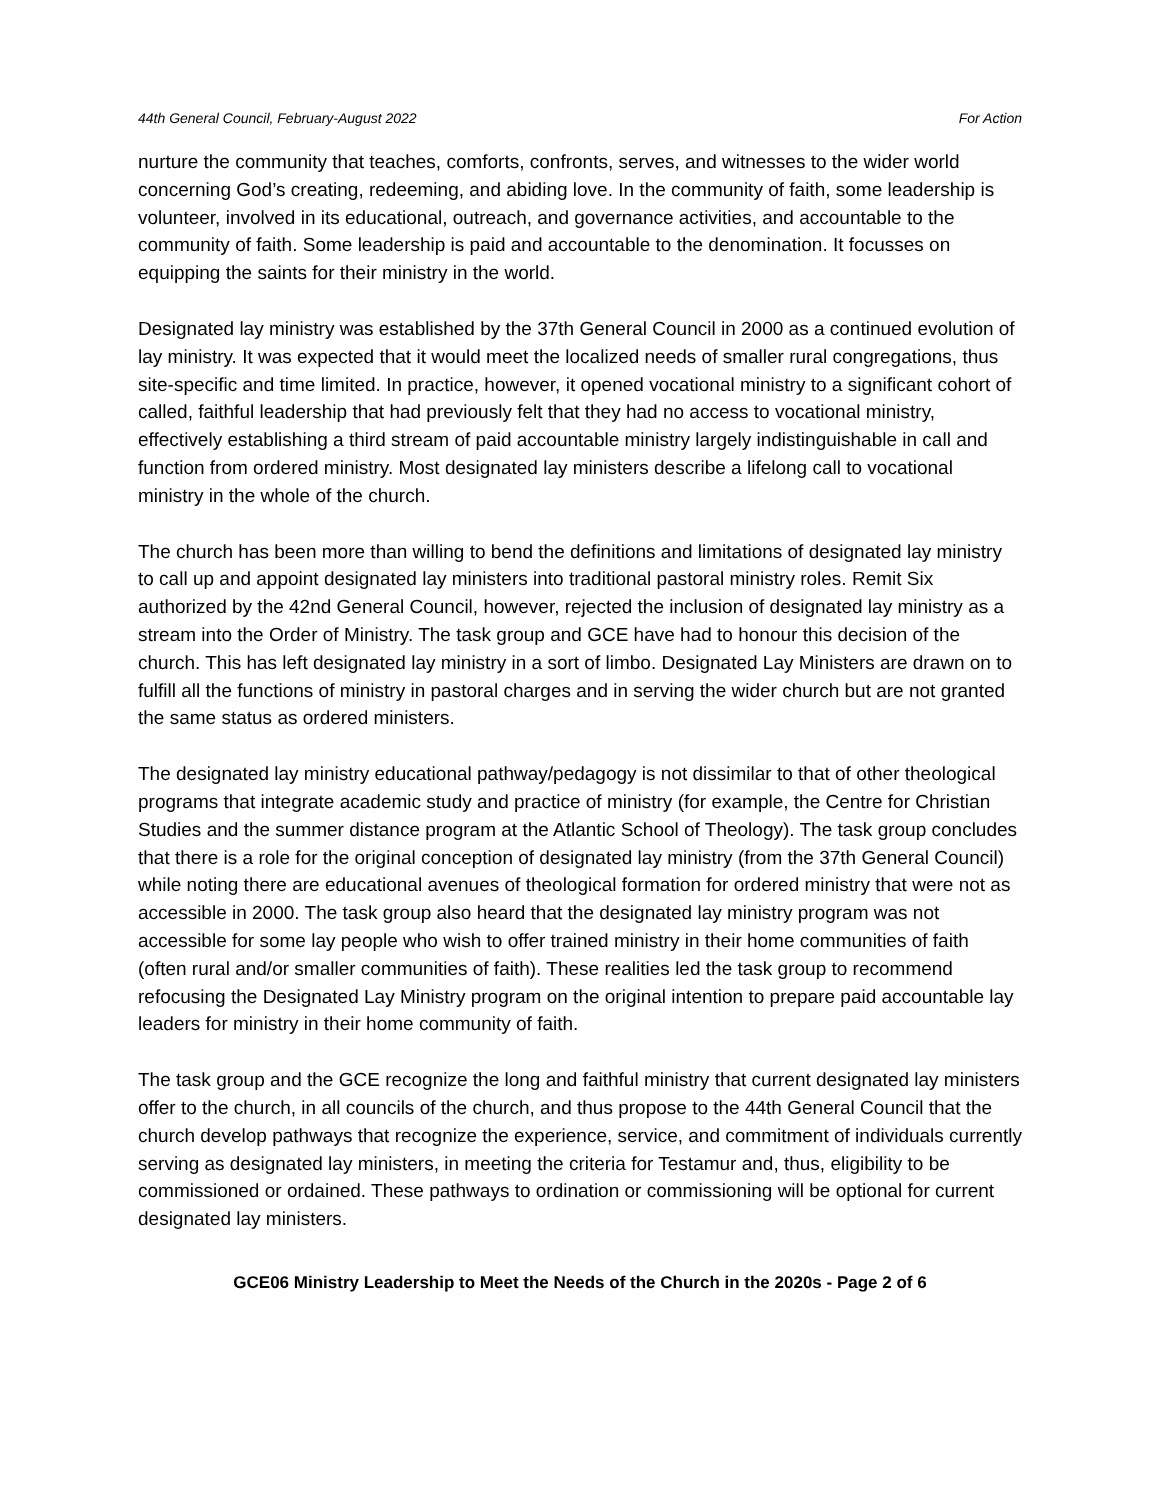44th General Council, February-August 2022 For Action
nurture the community that teaches, comforts, confronts, serves, and witnesses to the wider world concerning God’s creating, redeeming, and abiding love. In the community of faith, some leadership is volunteer, involved in its educational, outreach, and governance activities, and accountable to the community of faith. Some leadership is paid and accountable to the denomination. It focusses on equipping the saints for their ministry in the world.
Designated lay ministry was established by the 37th General Council in 2000 as a continued evolution of lay ministry. It was expected that it would meet the localized needs of smaller rural congregations, thus site-specific and time limited. In practice, however, it opened vocational ministry to a significant cohort of called, faithful leadership that had previously felt that they had no access to vocational ministry, effectively establishing a third stream of paid accountable ministry largely indistinguishable in call and function from ordered ministry. Most designated lay ministers describe a lifelong call to vocational ministry in the whole of the church.
The church has been more than willing to bend the definitions and limitations of designated lay ministry to call up and appoint designated lay ministers into traditional pastoral ministry roles. Remit Six authorized by the 42nd General Council, however, rejected the inclusion of designated lay ministry as a stream into the Order of Ministry. The task group and GCE have had to honour this decision of the church. This has left designated lay ministry in a sort of limbo. Designated Lay Ministers are drawn on to fulfill all the functions of ministry in pastoral charges and in serving the wider church but are not granted the same status as ordered ministers.
The designated lay ministry educational pathway/pedagogy is not dissimilar to that of other theological programs that integrate academic study and practice of ministry (for example, the Centre for Christian Studies and the summer distance program at the Atlantic School of Theology). The task group concludes that there is a role for the original conception of designated lay ministry (from the 37th General Council) while noting there are educational avenues of theological formation for ordered ministry that were not as accessible in 2000. The task group also heard that the designated lay ministry program was not accessible for some lay people who wish to offer trained ministry in their home communities of faith (often rural and/or smaller communities of faith). These realities led the task group to recommend refocusing the Designated Lay Ministry program on the original intention to prepare paid accountable lay leaders for ministry in their home community of faith.
The task group and the GCE recognize the long and faithful ministry that current designated lay ministers offer to the church, in all councils of the church, and thus propose to the 44th General Council that the church develop pathways that recognize the experience, service, and commitment of individuals currently serving as designated lay ministers, in meeting the criteria for Testamur and, thus, eligibility to be commissioned or ordained. These pathways to ordination or commissioning will be optional for current designated lay ministers.
GCE06 Ministry Leadership to Meet the Needs of the Church in the 2020s - Page 2 of 6